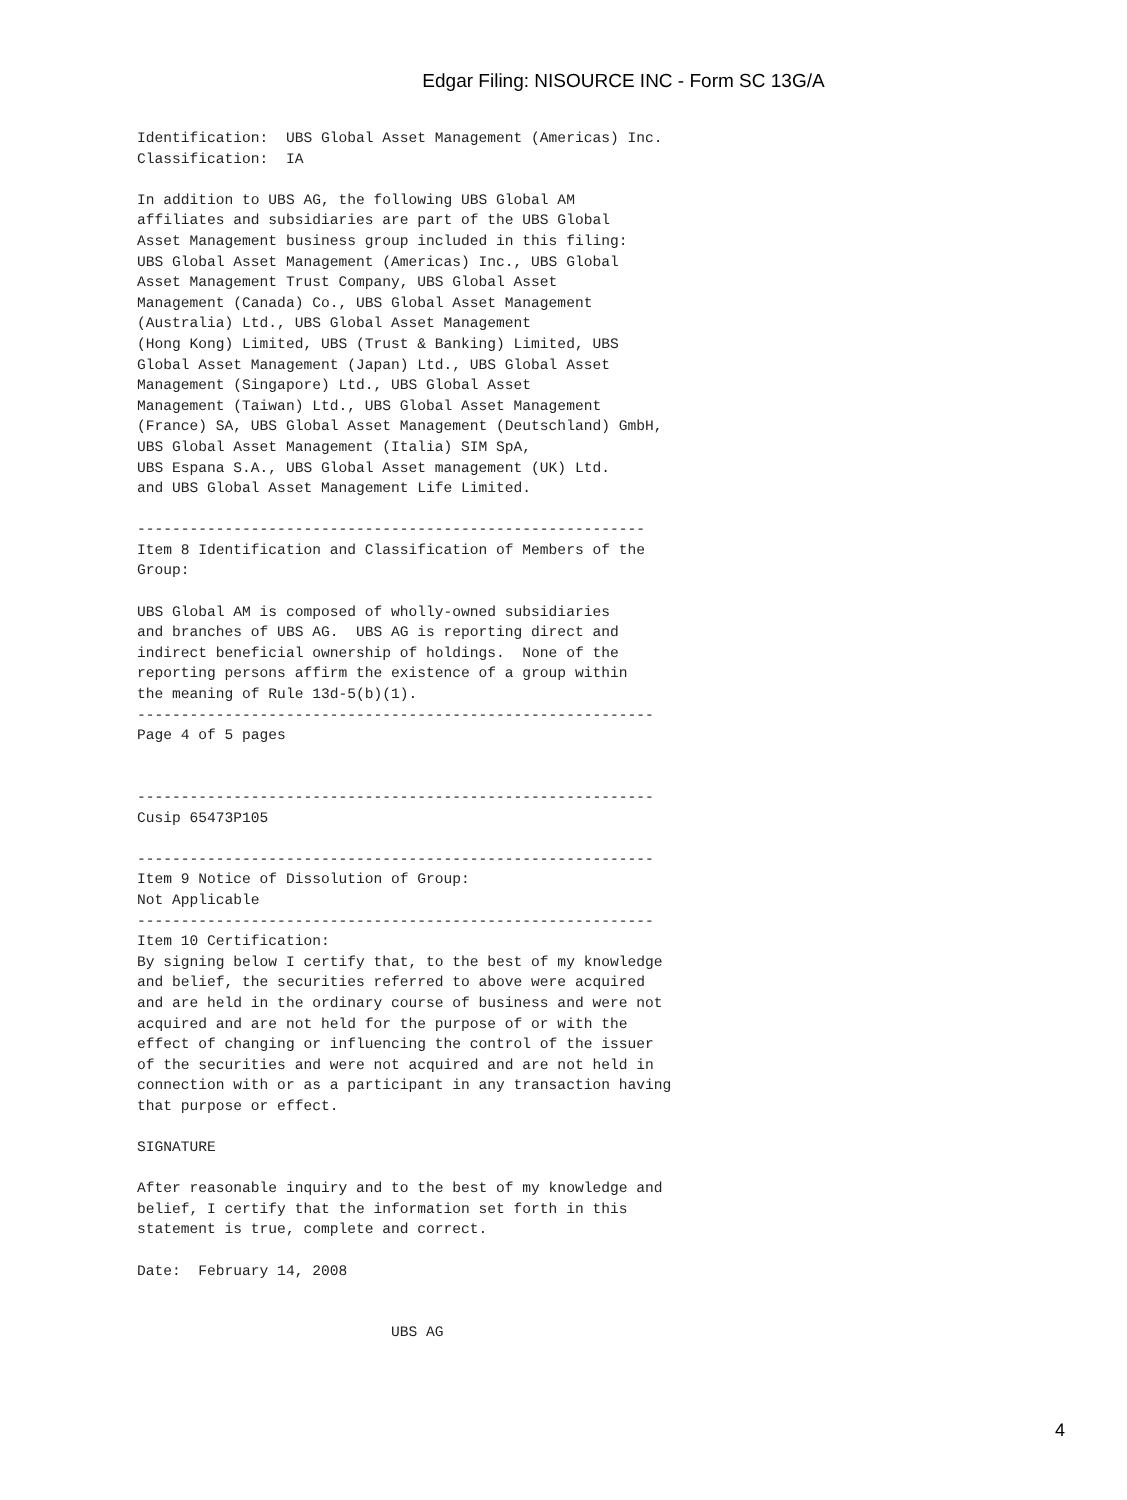Edgar Filing: NISOURCE INC - Form SC 13G/A
Identification:  UBS Global Asset Management (Americas) Inc.
Classification:  IA

In addition to UBS AG, the following UBS Global AM
affiliates and subsidiaries are part of the UBS Global
Asset Management business group included in this filing:
UBS Global Asset Management (Americas) Inc., UBS Global
Asset Management Trust Company, UBS Global Asset
Management (Canada) Co., UBS Global Asset Management
(Australia) Ltd., UBS Global Asset Management
(Hong Kong) Limited, UBS (Trust & Banking) Limited, UBS
Global Asset Management (Japan) Ltd., UBS Global Asset
Management (Singapore) Ltd., UBS Global Asset
Management (Taiwan) Ltd., UBS Global Asset Management
(France) SA, UBS Global Asset Management (Deutschland) GmbH,
UBS Global Asset Management (Italia) SIM SpA,
UBS Espana S.A., UBS Global Asset management (UK) Ltd.
and UBS Global Asset Management Life Limited.

----------------------------------------------------------
Item 8 Identification and Classification of Members of the
Group:

UBS Global AM is composed of wholly-owned subsidiaries
and branches of UBS AG.  UBS AG is reporting direct and
indirect beneficial ownership of holdings.  None of the
reporting persons affirm the existence of a group within
the meaning of Rule 13d-5(b)(1).
-----------------------------------------------------------
Page 4 of 5 pages


-----------------------------------------------------------
Cusip 65473P105

-----------------------------------------------------------
Item 9 Notice of Dissolution of Group:
Not Applicable
-----------------------------------------------------------
Item 10 Certification:
By signing below I certify that, to the best of my knowledge
and belief, the securities referred to above were acquired
and are held in the ordinary course of business and were not
acquired and are not held for the purpose of or with the
effect of changing or influencing the control of the issuer
of the securities and were not acquired and are not held in
connection with or as a participant in any transaction having
that purpose or effect.

SIGNATURE

After reasonable inquiry and to the best of my knowledge and
belief, I certify that the information set forth in this
statement is true, complete and correct.

Date:  February 14, 2008


                             UBS AG
4